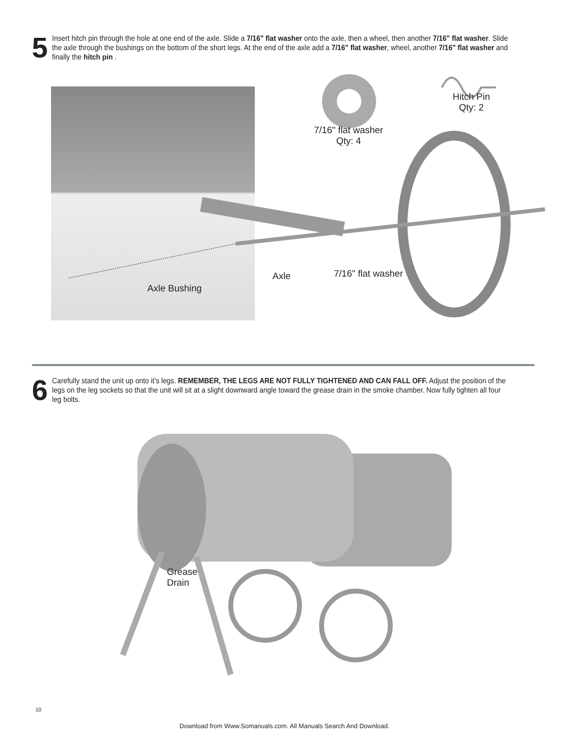5
Insert hitch pin through the hole at one end of the axle. Slide a 7/16" flat washer onto the axle, then a wheel, then another 7/16" flat washer. Slide the axle through the bushings on the bottom of the short legs. At the end of the axle add a 7/16" flat washer, wheel, another 7/16" flat washer and finally the hitch pin .
7/16" flat washer
Qty: 4
Hitch Pin
Qty: 2
Axle Bushing
Axle 7/16" flat washer
6
Carefully stand the unit up onto it’s legs. REMEMBER, THE LEGS ARE NOT FULLY TIGHTENED AND CAN FALL OFF. Adjust the position of the legs on the leg sockets so that the unit will sit at a slight downward angle toward the grease drain in the smoke chamber. Now fully tighten all four leg bolts.
Grease
Drain
10
Download from Www.Somanuals.com. All Manuals Search And Download.